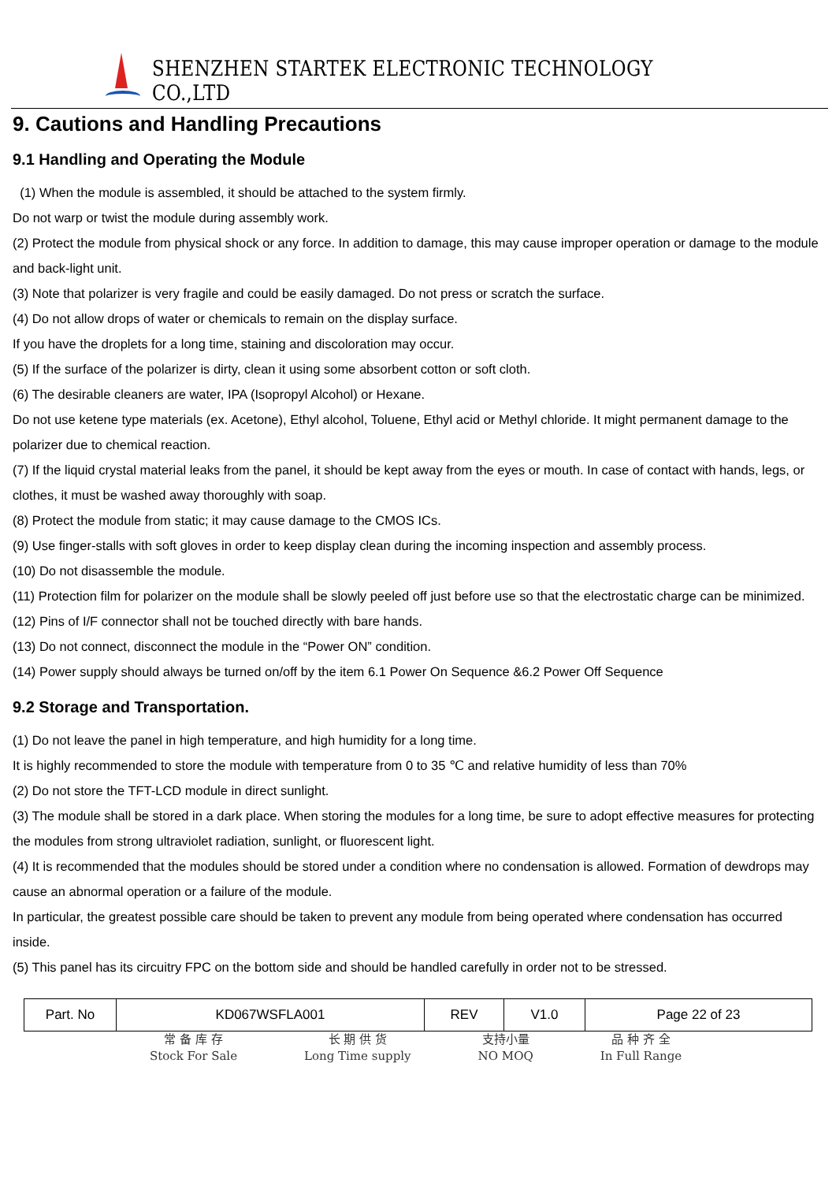SHENZHEN STARTEK ELECTRONIC TECHNOLOGY CO.,LTD
9. Cautions and Handling Precautions
9.1 Handling and Operating the Module
(1) When the module is assembled, it should be attached to the system firmly.
Do not warp or twist the module during assembly work.
(2) Protect the module from physical shock or any force. In addition to damage, this may cause improper operation or damage to the module and back-light unit.
(3) Note that polarizer is very fragile and could be easily damaged. Do not press or scratch the surface.
(4) Do not allow drops of water or chemicals to remain on the display surface.
If you have the droplets for a long time, staining and discoloration may occur.
(5) If the surface of the polarizer is dirty, clean it using some absorbent cotton or soft cloth.
(6) The desirable cleaners are water, IPA (Isopropyl Alcohol) or Hexane.
Do not use ketene type materials (ex. Acetone), Ethyl alcohol, Toluene, Ethyl acid or Methyl chloride. It might permanent damage to the polarizer due to chemical reaction.
(7) If the liquid crystal material leaks from the panel, it should be kept away from the eyes or mouth. In case of contact with hands, legs, or clothes, it must be washed away thoroughly with soap.
(8) Protect the module from static; it may cause damage to the CMOS ICs.
(9) Use finger-stalls with soft gloves in order to keep display clean during the incoming inspection and assembly process.
(10) Do not disassemble the module.
(11) Protection film for polarizer on the module shall be slowly peeled off just before use so that the electrostatic charge can be minimized.
(12) Pins of I/F connector shall not be touched directly with bare hands.
(13) Do not connect, disconnect the module in the “Power ON” condition.
(14) Power supply should always be turned on/off by the item 6.1 Power On Sequence &6.2 Power Off Sequence
9.2 Storage and Transportation.
(1) Do not leave the panel in high temperature, and high humidity for a long time.
It is highly recommended to store the module with temperature from 0 to 35 ℃ and relative humidity of less than 70%
(2) Do not store the TFT-LCD module in direct sunlight.
(3) The module shall be stored in a dark place. When storing the modules for a long time, be sure to adopt effective measures for protecting the modules from strong ultraviolet radiation, sunlight, or fluorescent light.
(4) It is recommended that the modules should be stored under a condition where no condensation is allowed. Formation of dewdrops may cause an abnormal operation or a failure of the module.
In particular, the greatest possible care should be taken to prevent any module from being operated where condensation has occurred inside.
(5) This panel has its circuitry FPC on the bottom side and should be handled carefully in order not to be stressed.
| Part. No | KD067WSFLA001 | REV | V1.0 | Page 22 of 23 |
常 备 库 存
Stock For Sale
长 期 供 货
Long Time supply
支持小量
NO MOQ
品 种 齐 全
In Full Range